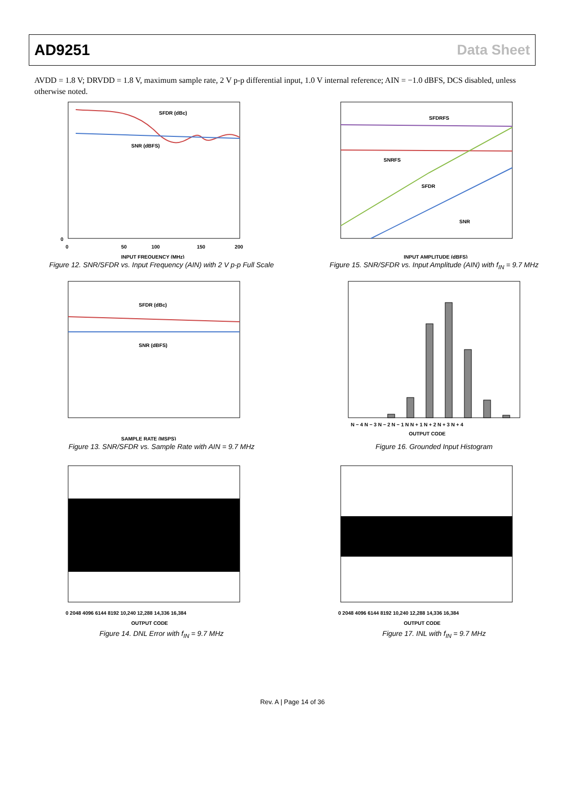AD9251 Data Sheet
AVDD = 1.8 V; DRVDD = 1.8 V, maximum sample rate, 2 V p-p differential input, 1.0 V internal reference; AIN = −1.0 dBFS, DCS disabled, unless otherwise noted.
SFDR (dBc)
SNR (dBFS)
0
0
50
100
150
200
INPUT FREQUENCY (MHz)
Figure 12. SNR/SFDR vs. Input Frequency (AIN) with 2 V p-p Full Scale
SFDRFS
SNRFS
SFDR
SNR
INPUT AMPLITUDE (dBFS)
Figure 15. SNR/SFDR vs. Input Amplitude (AIN) with f<sub>IN</sub> = 9.7 MHz
SFDR (dBc)
SNR (dBFS)
SAMPLE RATE (MSPS)
Figure 13. SNR/SFDR vs. Sample Rate with AIN = 9.7 MHz
N − 4 N − 3 N − 2 N − 1 N N + 1 N + 2 N + 3 N + 4
OUTPUT CODE
Figure 16. Grounded Input Histogram
0 2048 4096 6144 8192 10,240 12,288 14,336 16,384
OUTPUT CODE
Figure 14. DNL Error with f<sub>IN</sub> = 9.7 MHz
0 2048 4096 6144 8192 10,240 12,288 14,336 16,384
OUTPUT CODE
Figure 17. INL with f<sub>IN</sub> = 9.7 MHz
Rev. A | Page 14 of 36